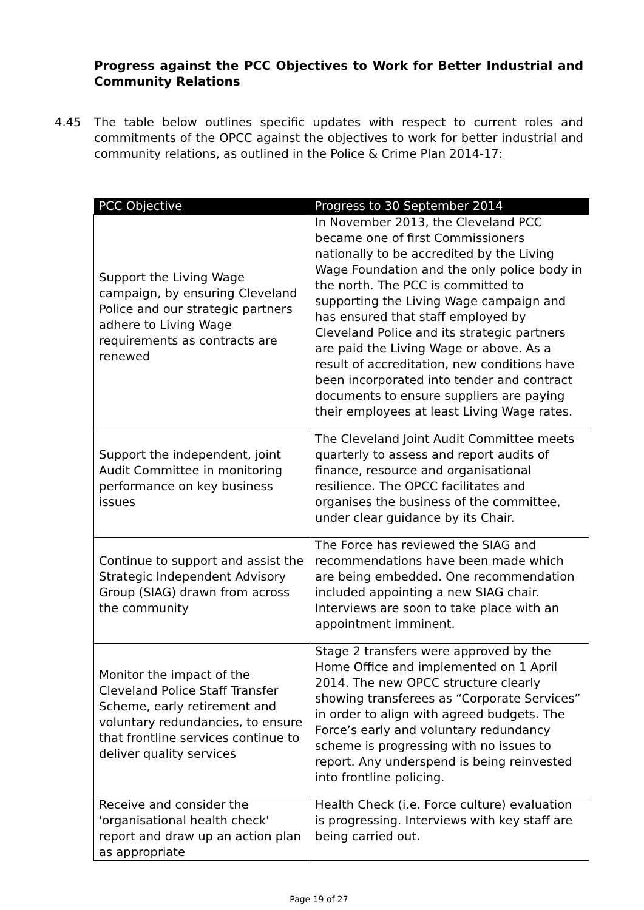Progress against the PCC Objectives to Work for Better Industrial and Community Relations
4.45 The table below outlines specific updates with respect to current roles and commitments of the OPCC against the objectives to work for better industrial and community relations, as outlined in the Police & Crime Plan 2014-17:
| PCC Objective | Progress to 30 September 2014 |
| --- | --- |
| Support the Living Wage campaign, by ensuring Cleveland Police and our strategic partners adhere to Living Wage requirements as contracts are renewed | In November 2013, the Cleveland PCC became one of first Commissioners nationally to be accredited by the Living Wage Foundation and the only police body in the north. The PCC is committed to supporting the Living Wage campaign and has ensured that staff employed by Cleveland Police and its strategic partners are paid the Living Wage or above. As a result of accreditation, new conditions have been incorporated into tender and contract documents to ensure suppliers are paying their employees at least Living Wage rates. |
| Support the independent, joint Audit Committee in monitoring performance on key business issues | The Cleveland Joint Audit Committee meets quarterly to assess and report audits of finance, resource and organisational resilience. The OPCC facilitates and organises the business of the committee, under clear guidance by its Chair. |
| Continue to support and assist the Strategic Independent Advisory Group (SIAG) drawn from across the community | The Force has reviewed the SIAG and recommendations have been made which are being embedded. One recommendation included appointing a new SIAG chair. Interviews are soon to take place with an appointment imminent. |
| Monitor the impact of the Cleveland Police Staff Transfer Scheme, early retirement and voluntary redundancies, to ensure that frontline services continue to deliver quality services | Stage 2 transfers were approved by the Home Office and implemented on 1 April 2014. The new OPCC structure clearly showing transferees as “Corporate Services” in order to align with agreed budgets. The Force’s early and voluntary redundancy scheme is progressing with no issues to report. Any underspend is being reinvested into frontline policing. |
| Receive and consider the 'organisational health check' report and draw up an action plan as appropriate | Health Check (i.e. Force culture) evaluation is progressing. Interviews with key staff are being carried out. |
Page 19 of 27